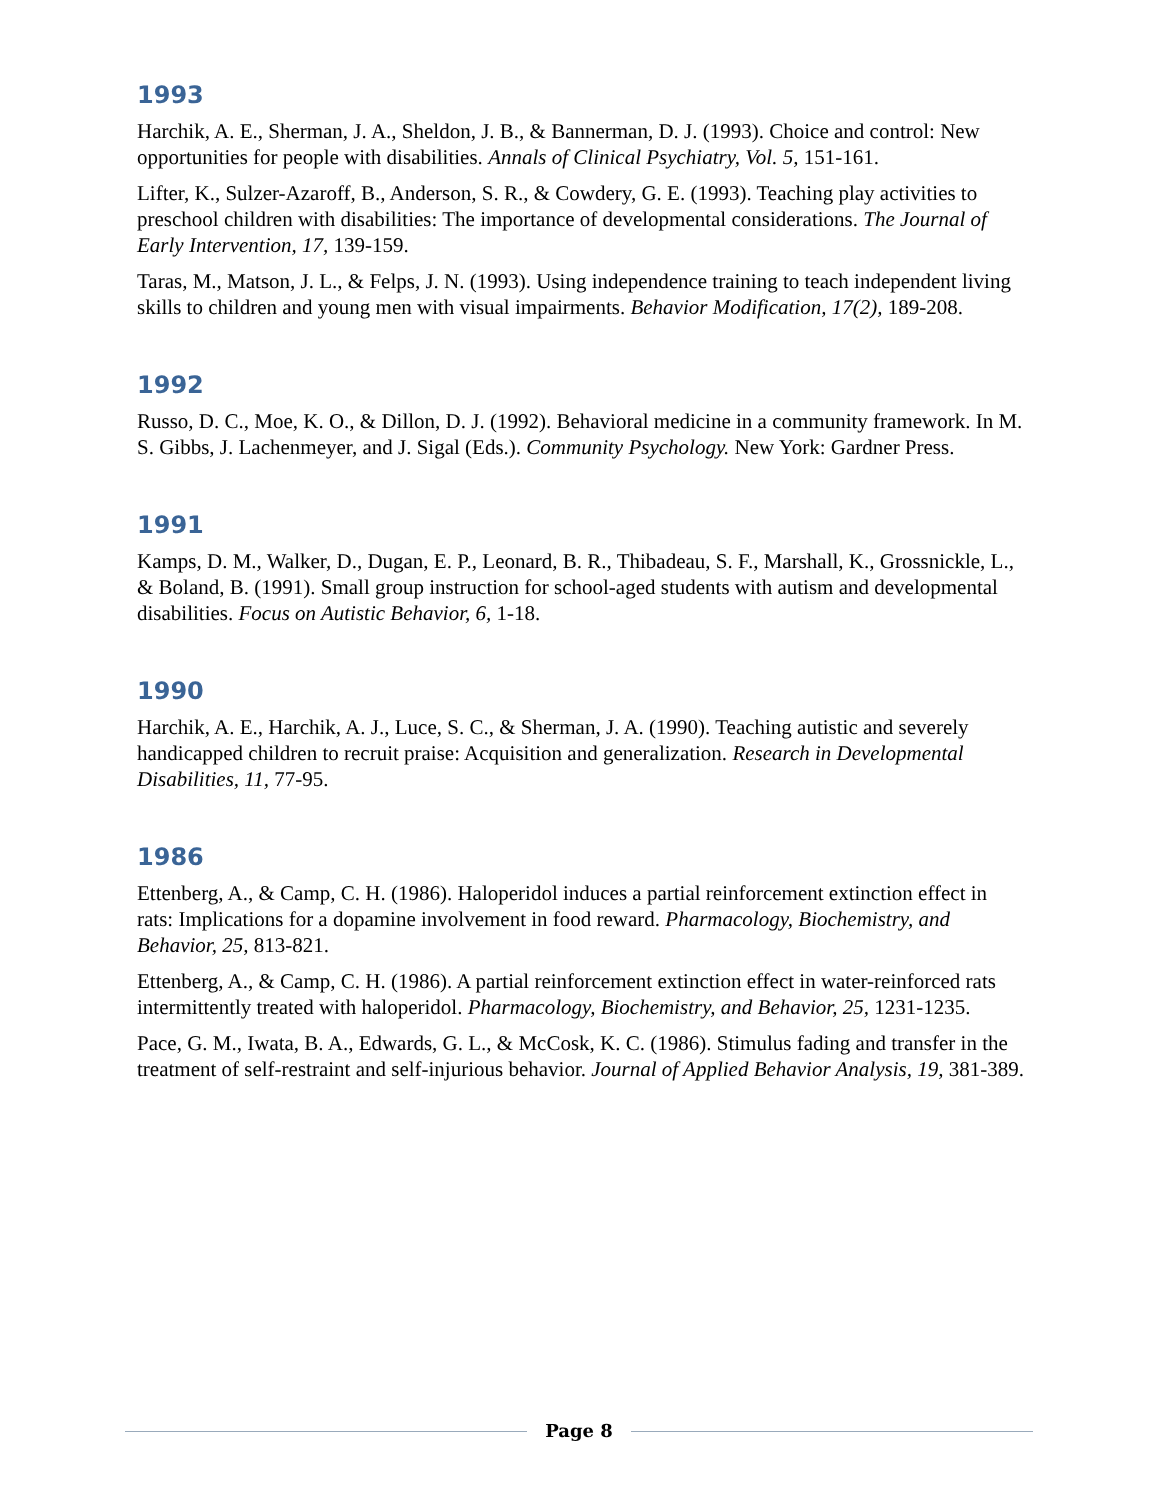1993
Harchik, A. E., Sherman, J. A., Sheldon, J. B., & Bannerman, D. J. (1993). Choice and control: New opportunities for people with disabilities. Annals of Clinical Psychiatry, Vol. 5, 151-161.
Lifter, K., Sulzer-Azaroff, B., Anderson, S. R., & Cowdery, G. E. (1993). Teaching play activities to preschool children with disabilities: The importance of developmental considerations. The Journal of Early Intervention, 17, 139-159.
Taras, M., Matson, J. L., & Felps, J. N. (1993). Using independence training to teach independent living skills to children and young men with visual impairments. Behavior Modification, 17(2), 189-208.
1992
Russo, D. C., Moe, K. O., & Dillon, D. J. (1992). Behavioral medicine in a community framework. In M. S. Gibbs, J. Lachenmeyer, and J. Sigal (Eds.). Community Psychology. New York: Gardner Press.
1991
Kamps, D. M., Walker, D., Dugan, E. P., Leonard, B. R., Thibadeau, S. F., Marshall, K., Grossnickle, L., & Boland, B. (1991). Small group instruction for school-aged students with autism and developmental disabilities. Focus on Autistic Behavior, 6, 1-18.
1990
Harchik, A. E., Harchik, A. J., Luce, S. C., & Sherman, J. A. (1990). Teaching autistic and severely handicapped children to recruit praise: Acquisition and generalization. Research in Developmental Disabilities, 11, 77-95.
1986
Ettenberg, A., & Camp, C. H. (1986). Haloperidol induces a partial reinforcement extinction effect in rats: Implications for a dopamine involvement in food reward. Pharmacology, Biochemistry, and Behavior, 25, 813-821.
Ettenberg, A., & Camp, C. H. (1986). A partial reinforcement extinction effect in water-reinforced rats intermittently treated with haloperidol. Pharmacology, Biochemistry, and Behavior, 25, 1231-1235.
Pace, G. M., Iwata, B. A., Edwards, G. L., & McCosk, K. C. (1986). Stimulus fading and transfer in the treatment of self-restraint and self-injurious behavior. Journal of Applied Behavior Analysis, 19, 381-389.
Page 8